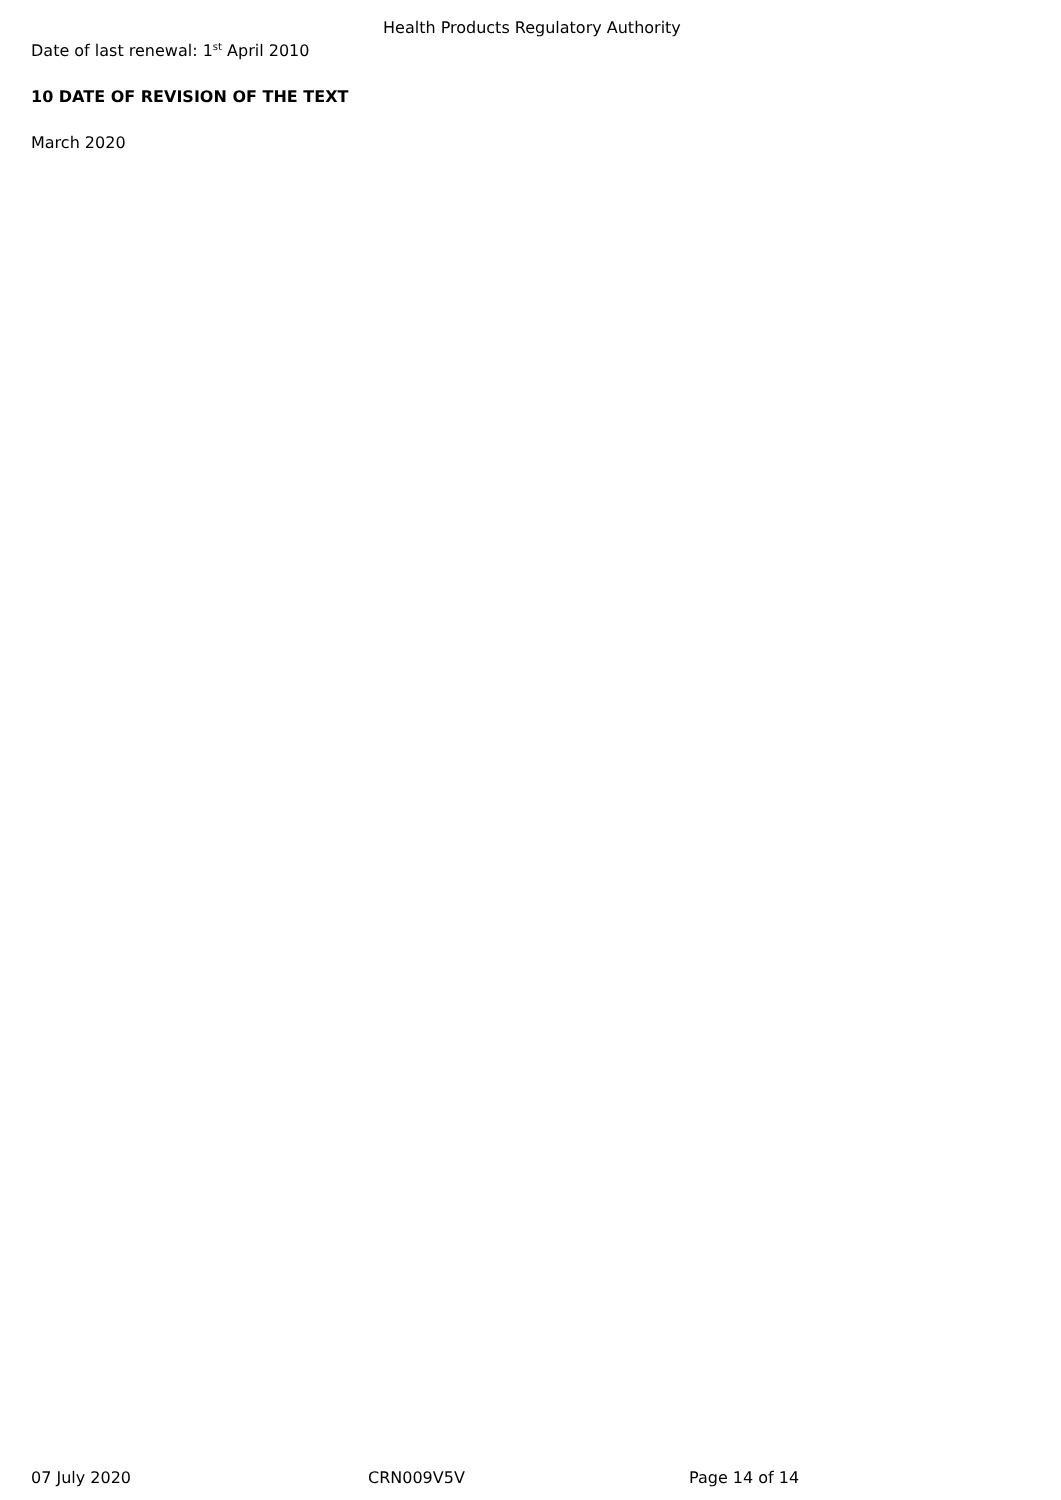Health Products Regulatory Authority
Date of last renewal: 1<sup>st</sup> April 2010
10 DATE OF REVISION OF THE TEXT
March 2020
07 July 2020 CRN009V5V Page 14 of 14